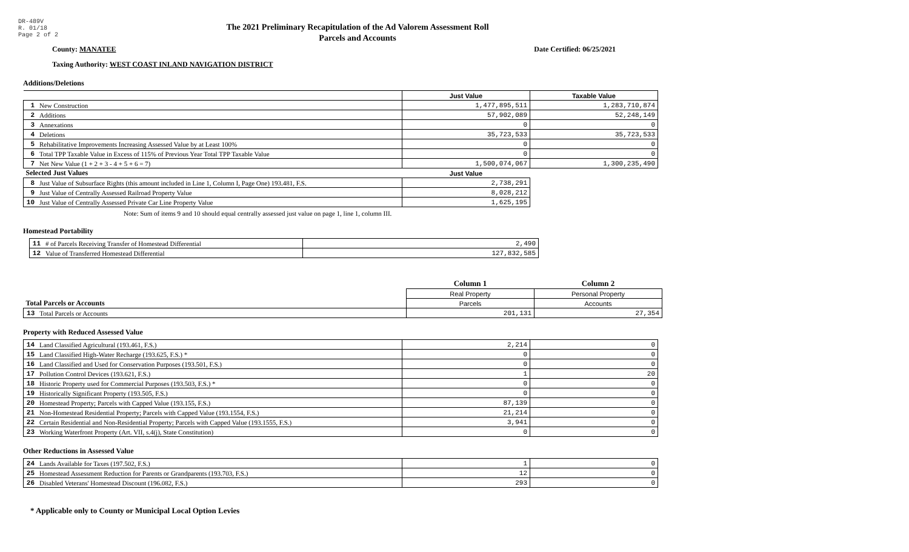DR-489V
R. 01/18
Page 2 of 2
The 2021 Preliminary Recapitulation of the Ad Valorem Assessment Roll
Parcels and Accounts
County: MANATEE Date Certified: 06/25/2021
Taxing Authority: WEST COAST INLAND NAVIGATION DISTRICT
Additions/Deletions
| | | Just Value | Taxable Value |
| --- | --- | --- | --- |
| 1 | New Construction | 1,477,895,511 | 1,283,710,874 |
| 2 | Additions | 57,902,089 | 52,248,149 |
| 3 | Annexations | 0 | 0 |
| 4 | Deletions | 35,723,533 | 35,723,533 |
| 5 | Rehabilitative Improvements Increasing Assessed Value by at Least 100% | 0 | 0 |
| 6 | Total TPP Taxable Value in Excess of 115% of Previous Year Total TPP Taxable Value | 0 | 0 |
| 7 | Net New Value (1 + 2 + 3 - 4 + 5 + 6 = 7) | 1,500,074,067 | 1,300,235,490 |
| Selected Just Values | | Just Value | |
| 8 | Just Value of Subsurface Rights (this amount included in Line 1, Column I, Page One) 193.481, F.S. | 2,738,291 | |
| 9 | Just Value of Centrally Assessed Railroad Property Value | 8,028,212 | |
| 10 | Just Value of Centrally Assessed Private Car Line Property Value | 1,625,195 | |
Note: Sum of items 9 and 10 should equal centrally assessed just value on page 1, line 1, column III.
Homestead Portability
| 11 | # of Parcels Receiving Transfer of Homestead Differential | 2,490 |
| 12 | Value of Transferred Homestead Differential | 127,832,585 |
| | | Column 1 | Column 2 |
| | | Real Property | Personal Property |
| Total Parcels or Accounts | | Parcels | Accounts |
| 13 | Total Parcels or Accounts | 201,131 | 27,354 |
Property with Reduced Assessed Value
| 14 | Land Classified Agricultural (193.461, F.S.) | 2,214 | 0 |
| 15 | Land Classified High-Water Recharge (193.625, F.S.) * | 0 | 0 |
| 16 | Land Classified and Used for Conservation Purposes (193.501, F.S.) | 0 | 0 |
| 17 | Pollution Control Devices (193.621, F.S.) | 1 | 20 |
| 18 | Historic Property used for Commercial Purposes (193.503, F.S.) * | 0 | 0 |
| 19 | Historically Significant Property (193.505, F.S.) | 0 | 0 |
| 20 | Homestead Property; Parcels with Capped Value (193.155, F.S.) | 87,139 | 0 |
| 21 | Non-Homestead Residential Property; Parcels with Capped Value (193.1554, F.S.) | 21,214 | 0 |
| 22 | Certain Residential and Non-Residential Property; Parcels with Capped Value (193.1555, F.S.) | 3,941 | 0 |
| 23 | Working Waterfront Property (Art. VII, s.4(j), State Constitution) | 0 | 0 |
Other Reductions in Assessed Value
| 24 | Lands Available for Taxes (197.502, F.S.) | 1 | 0 |
| 25 | Homestead Assessment Reduction for Parents or Grandparents (193.703, F.S.) | 12 | 0 |
| 26 | Disabled Veterans' Homestead Discount (196.082, F.S.) | 293 | 0 |
* Applicable only to County or Municipal Local Option Levies